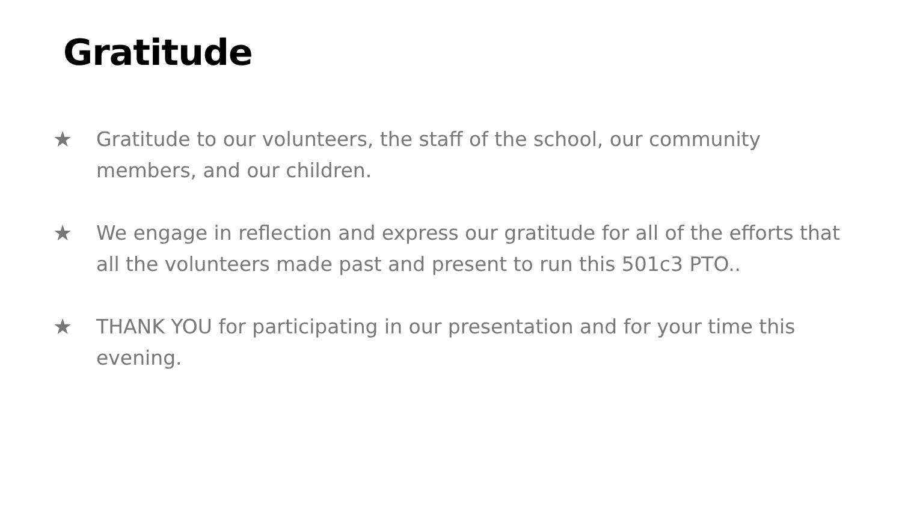Gratitude
★ Gratitude to our volunteers, the staff of the school, our community members, and our children.
★ We engage in reflection and express our gratitude for all of the efforts that all the volunteers made past and present to run this 501c3 PTO..
★ THANK YOU for participating in our presentation and for your time this evening.